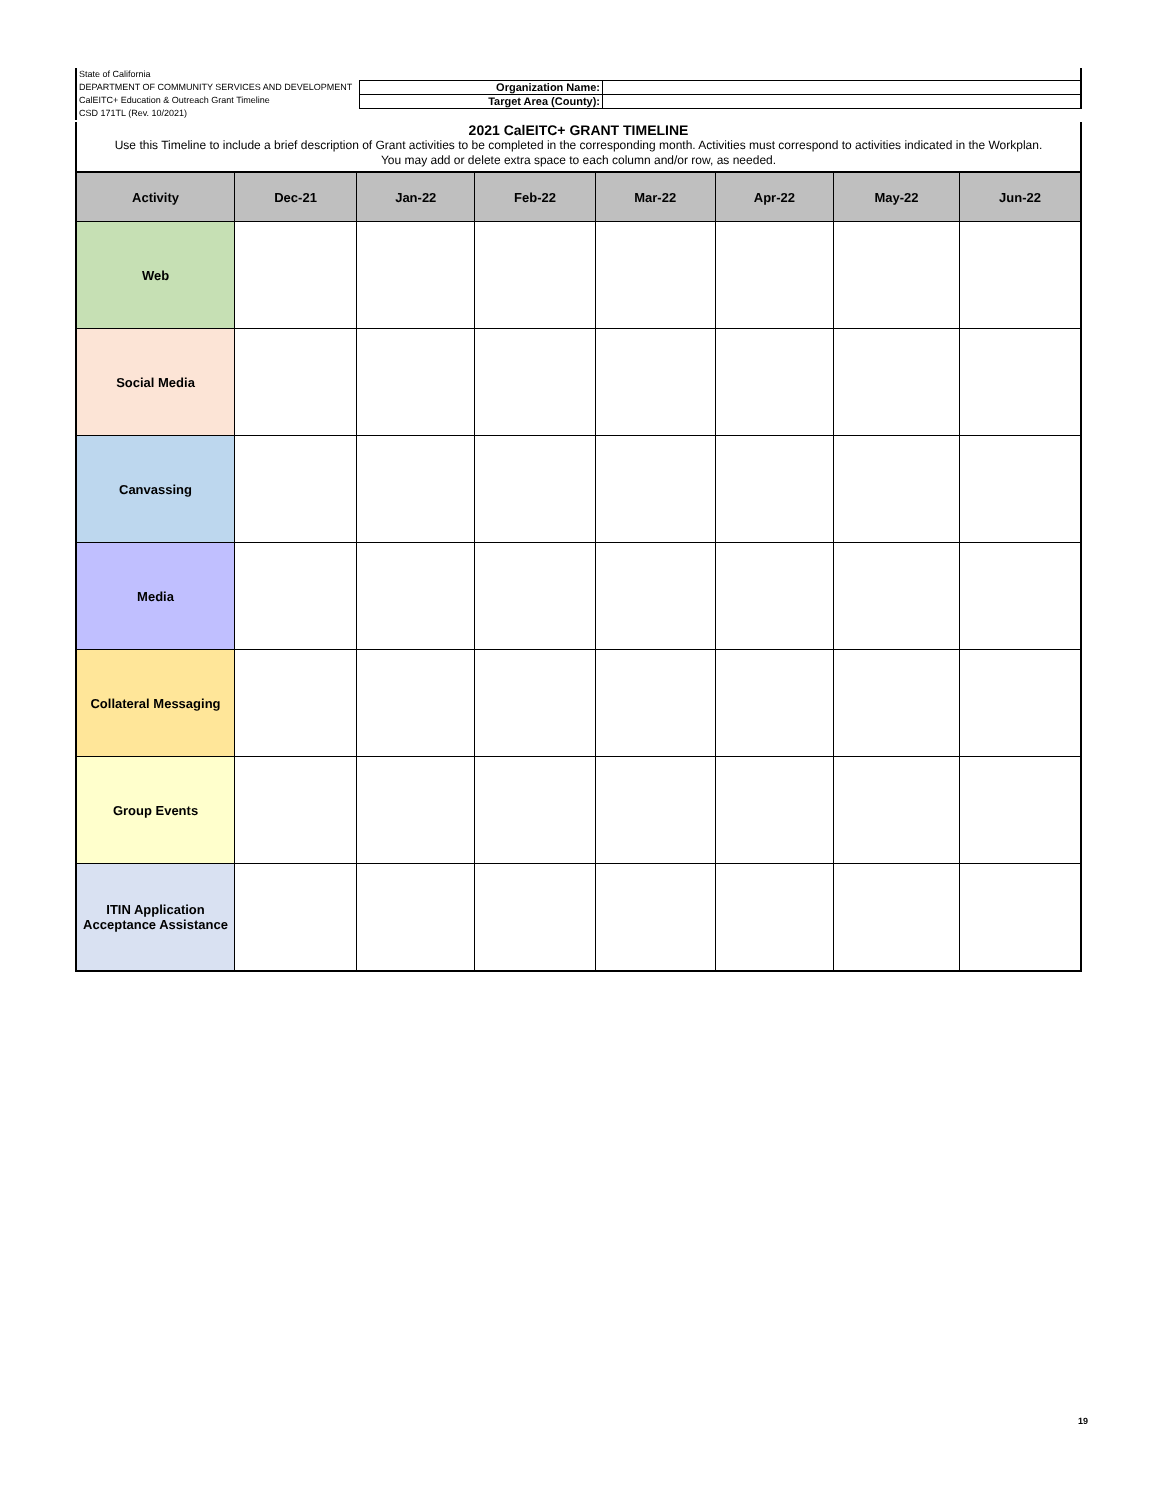State of California
DEPARTMENT OF COMMUNITY SERVICES AND DEVELOPMENT
CalEITC+ Education & Outreach Grant Timeline
CSD 171TL (Rev. 10/2021)
Organization Name:
Target Area (County):
2021 CalEITC+ GRANT TIMELINE
Use this Timeline to include a brief description of Grant activities to be completed in the corresponding month. Activities must correspond to activities indicated in the Workplan.
You may add or delete extra space to each column and/or row, as needed.
| Activity | Dec-21 | Jan-22 | Feb-22 | Mar-22 | Apr-22 | May-22 | Jun-22 |
| --- | --- | --- | --- | --- | --- | --- | --- |
| Web | | | | | | | |
| Social Media | | | | | | | |
| Canvassing | | | | | | | |
| Media | | | | | | | |
| Collateral Messaging | | | | | | | |
| Group Events | | | | | | | |
| ITIN Application Acceptance Assistance | | | | | | | |
19